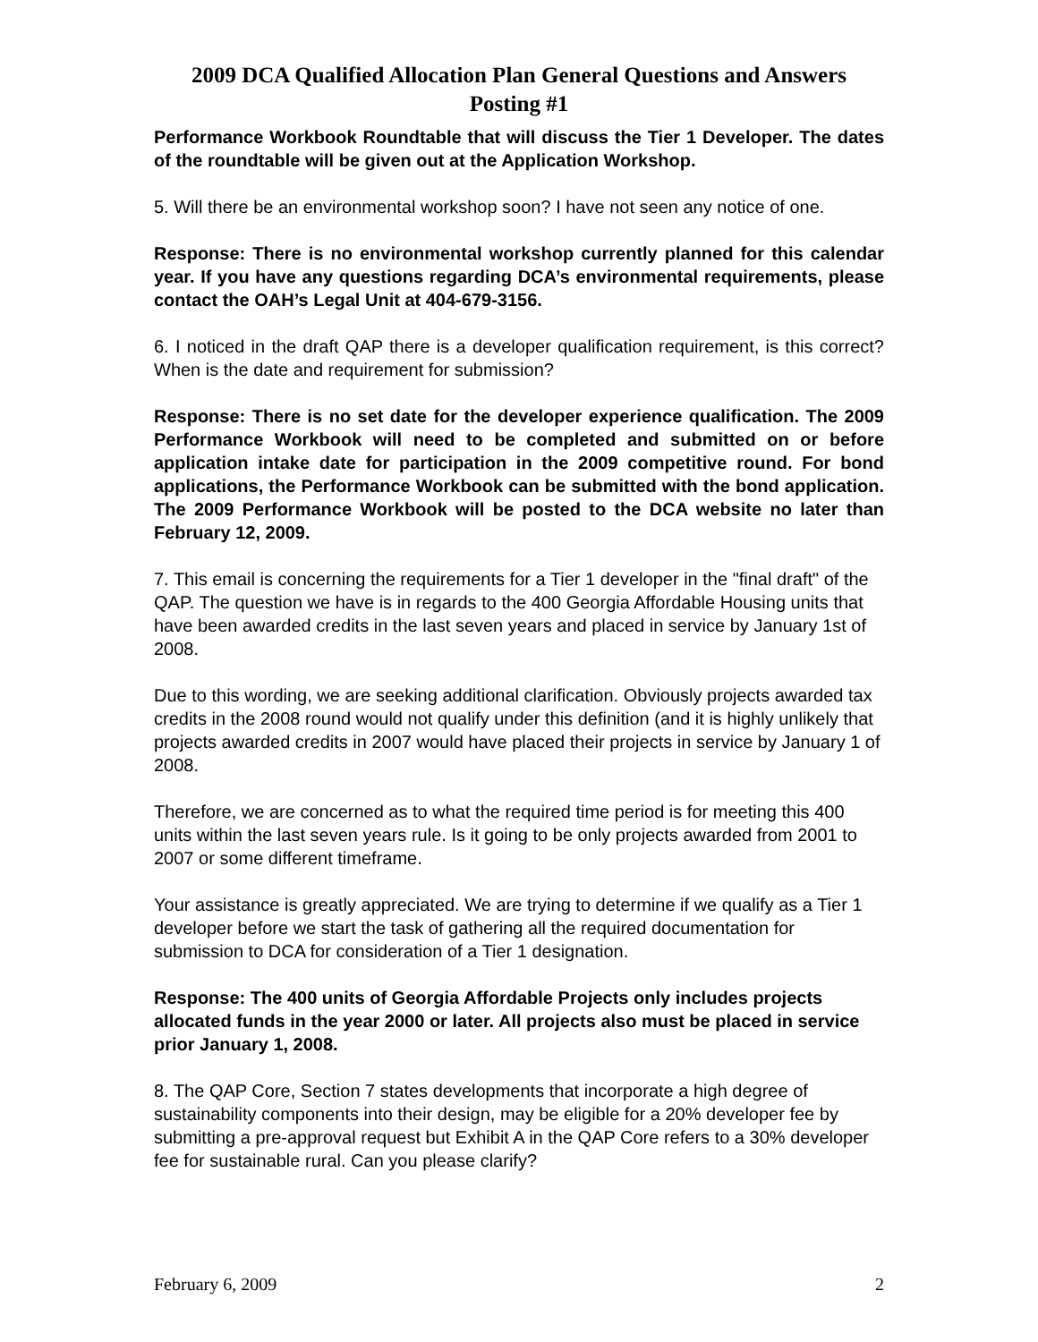2009 DCA Qualified Allocation Plan General Questions and Answers
Posting #1
Performance Workbook Roundtable that will discuss the Tier 1 Developer. The dates of the roundtable will be given out at the Application Workshop.
5. Will there be an environmental workshop soon? I have not seen any notice of one.
Response: There is no environmental workshop currently planned for this calendar year. If you have any questions regarding DCA’s environmental requirements, please contact the OAH’s Legal Unit at 404-679-3156.
6. I noticed in the draft QAP there is a developer qualification requirement, is this correct? When is the date and requirement for submission?
Response: There is no set date for the developer experience qualification. The 2009 Performance Workbook will need to be completed and submitted on or before application intake date for participation in the 2009 competitive round. For bond applications, the Performance Workbook can be submitted with the bond application. The 2009 Performance Workbook will be posted to the DCA website no later than February 12, 2009.
7. This email is concerning the requirements for a Tier 1 developer in the "final draft" of the QAP. The question we have is in regards to the 400 Georgia Affordable Housing units that have been awarded credits in the last seven years and placed in service by January 1st of 2008.
Due to this wording, we are seeking additional clarification. Obviously projects awarded tax credits in the 2008 round would not qualify under this definition (and it is highly unlikely that projects awarded credits in 2007 would have placed their projects in service by January 1 of 2008.
Therefore, we are concerned as to what the required time period is for meeting this 400 units within the last seven years rule. Is it going to be only projects awarded from 2001 to 2007 or some different timeframe.
Your assistance is greatly appreciated. We are trying to determine if we qualify as a Tier 1 developer before we start the task of gathering all the required documentation for submission to DCA for consideration of a Tier 1 designation.
Response: The 400 units of Georgia Affordable Projects only includes projects allocated funds in the year 2000 or later. All projects also must be placed in service prior January 1, 2008.
8. The QAP Core, Section 7 states developments that incorporate a high degree of sustainability components into their design, may be eligible for a 20% developer fee by submitting a pre-approval request but Exhibit A in the QAP Core refers to a 30% developer fee for sustainable rural. Can you please clarify?
February 6, 2009 2